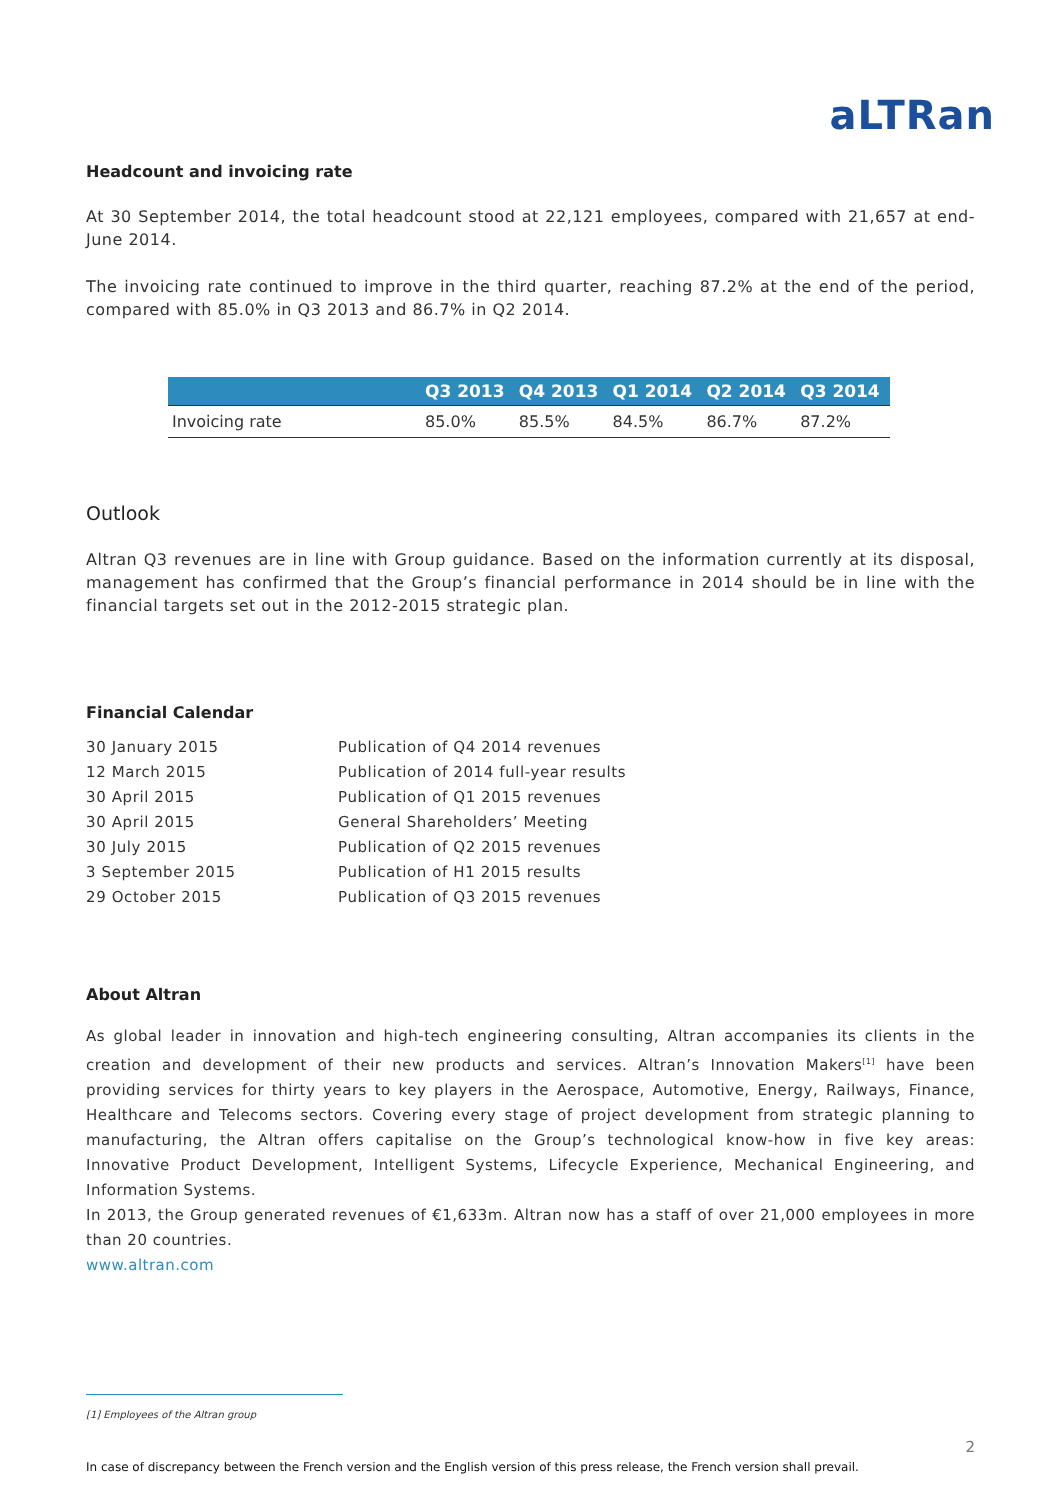aLTRan
Headcount and invoicing rate
At 30 September 2014, the total headcount stood at 22,121 employees, compared with 21,657 at end-June 2014.
The invoicing rate continued to improve in the third quarter, reaching 87.2% at the end of the period, compared with 85.0% in Q3 2013 and 86.7% in Q2 2014.
| | Q3 2013 | Q4 2013 | Q1 2014 | Q2 2014 | Q3 2014 |
| --- | --- | --- | --- | --- | --- |
| Invoicing rate | 85.0% | 85.5% | 84.5% | 86.7% | 87.2% |
Outlook
Altran Q3 revenues are in line with Group guidance. Based on the information currently at its disposal, management has confirmed that the Group’s financial performance in 2014 should be in line with the financial targets set out in the 2012-2015 strategic plan.
Financial Calendar
| 30 January 2015 | Publication of Q4 2014 revenues |
| 12 March 2015 | Publication of 2014 full-year results |
| 30 April 2015 | Publication of Q1 2015 revenues |
| 30 April 2015 | General Shareholders’ Meeting |
| 30 July 2015 | Publication of Q2 2015 revenues |
| 3 September 2015 | Publication of H1 2015 results |
| 29 October 2015 | Publication of Q3 2015 revenues |
About Altran
As global leader in innovation and high-tech engineering consulting, Altran accompanies its clients in the creation and development of their new products and services. Altran’s Innovation Makers<sup>[1]</sup> have been providing services for thirty years to key players in the Aerospace, Automotive, Energy, Railways, Finance, Healthcare and Telecoms sectors. Covering every stage of project development from strategic planning to manufacturing, the Altran offers capitalise on the Group’s technological know-how in five key areas: Innovative Product Development, Intelligent Systems, Lifecycle Experience, Mechanical Engineering, and Information Systems.
In 2013, the Group generated revenues of €1,633m. Altran now has a staff of over 21,000 employees in more than 20 countries.
www.altran.com
[1] Employees of the Altran group
2
In case of discrepancy between the French version and the English version of this press release, the French version shall prevail.